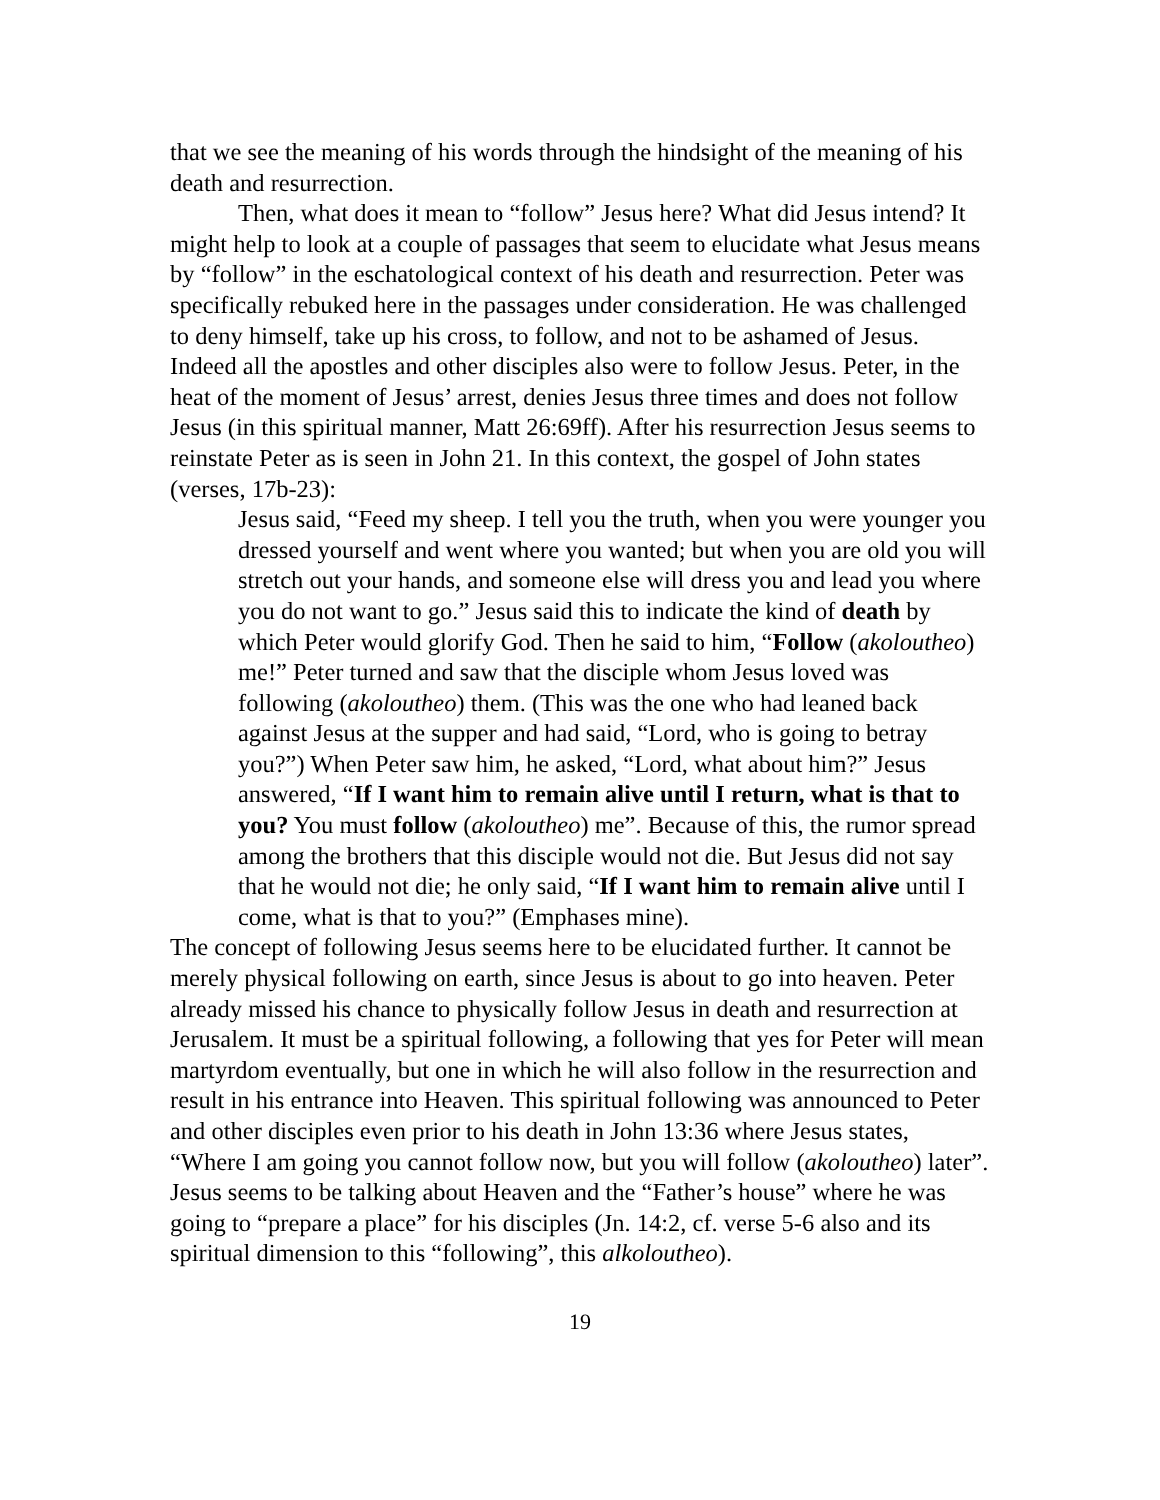that we see the meaning of his words through the hindsight of the meaning of his death and resurrection.
Then, what does it mean to “follow” Jesus here? What did Jesus intend? It might help to look at a couple of passages that seem to elucidate what Jesus means by “follow” in the eschatological context of his death and resurrection. Peter was specifically rebuked here in the passages under consideration. He was challenged to deny himself, take up his cross, to follow, and not to be ashamed of Jesus. Indeed all the apostles and other disciples also were to follow Jesus. Peter, in the heat of the moment of Jesus’ arrest, denies Jesus three times and does not follow Jesus (in this spiritual manner, Matt 26:69ff). After his resurrection Jesus seems to reinstate Peter as is seen in John 21. In this context, the gospel of John states (verses, 17b-23):
Jesus said, “Feed my sheep. I tell you the truth, when you were younger you dressed yourself and went where you wanted; but when you are old you will stretch out your hands, and someone else will dress you and lead you where you do not want to go.” Jesus said this to indicate the kind of death by which Peter would glorify God. Then he said to him, “Follow (akoloutheo) me!” Peter turned and saw that the disciple whom Jesus loved was following (akoloutheo) them. (This was the one who had leaned back against Jesus at the supper and had said, “Lord, who is going to betray you?”) When Peter saw him, he asked, “Lord, what about him?” Jesus answered, “If I want him to remain alive until I return, what is that to you? You must follow (akoloutheo) me”. Because of this, the rumor spread among the brothers that this disciple would not die. But Jesus did not say that he would not die; he only said, “If I want him to remain alive until I come, what is that to you?” (Emphases mine).
The concept of following Jesus seems here to be elucidated further. It cannot be merely physical following on earth, since Jesus is about to go into heaven. Peter already missed his chance to physically follow Jesus in death and resurrection at Jerusalem. It must be a spiritual following, a following that yes for Peter will mean martyrdom eventually, but one in which he will also follow in the resurrection and result in his entrance into Heaven. This spiritual following was announced to Peter and other disciples even prior to his death in John 13:36 where Jesus states, “Where I am going you cannot follow now, but you will follow (akoloutheo) later”. Jesus seems to be talking about Heaven and the “Father’s house” where he was going to “prepare a place” for his disciples (Jn. 14:2, cf. verse 5-6 also and its spiritual dimension to this “following”, this alkoloutheo).
19